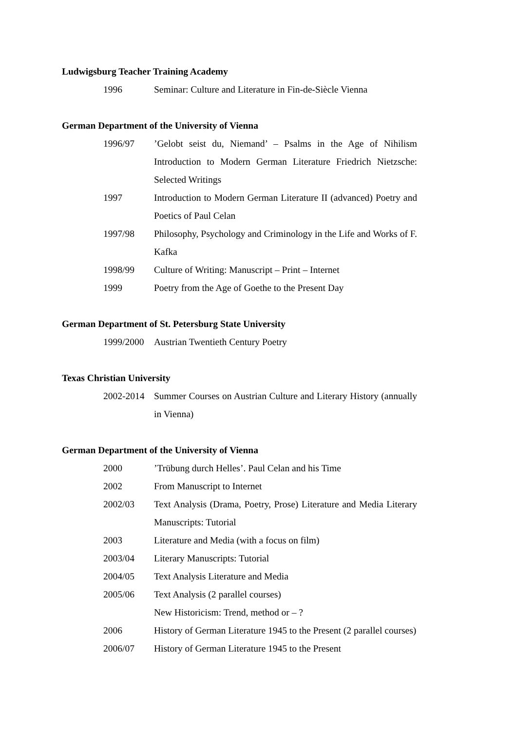Ludwigsburg Teacher Training Academy
1996 Seminar: Culture and Literature in Fin-de-Siècle Vienna
German Department of the University of Vienna
1996/97 ’Gelobt seist du, Niemand’ – Psalms in the Age of Nihilism Introduction to Modern German Literature Friedrich Nietzsche: Selected Writings
1997 Introduction to Modern German Literature II (advanced) Poetry and Poetics of Paul Celan
1997/98 Philosophy, Psychology and Criminology in the Life and Works of F. Kafka
1998/99 Culture of Writing: Manuscript – Print – Internet
1999 Poetry from the Age of Goethe to the Present Day
German Department of St. Petersburg State University
1999/2000
Austrian Twentieth Century Poetry
Texas Christian University
2002-2014
Summer Courses on Austrian Culture and Literary History (annually in Vienna)
German Department of the University of Vienna
2000 ’Trübung durch Helles’. Paul Celan and his Time
2002 From Manuscript to Internet
2002/03 Text Analysis (Drama, Poetry, Prose) Literature and Media Literary Manuscripts: Tutorial
2003 Literature and Media (with a focus on film)
2003/04 Literary Manuscripts: Tutorial
2004/05 Text Analysis Literature and Media
2005/06 Text Analysis (2 parallel courses)
New Historicism: Trend, method or – ?
2006 History of German Literature 1945 to the Present (2 parallel courses)
2006/07 History of German Literature 1945 to the Present